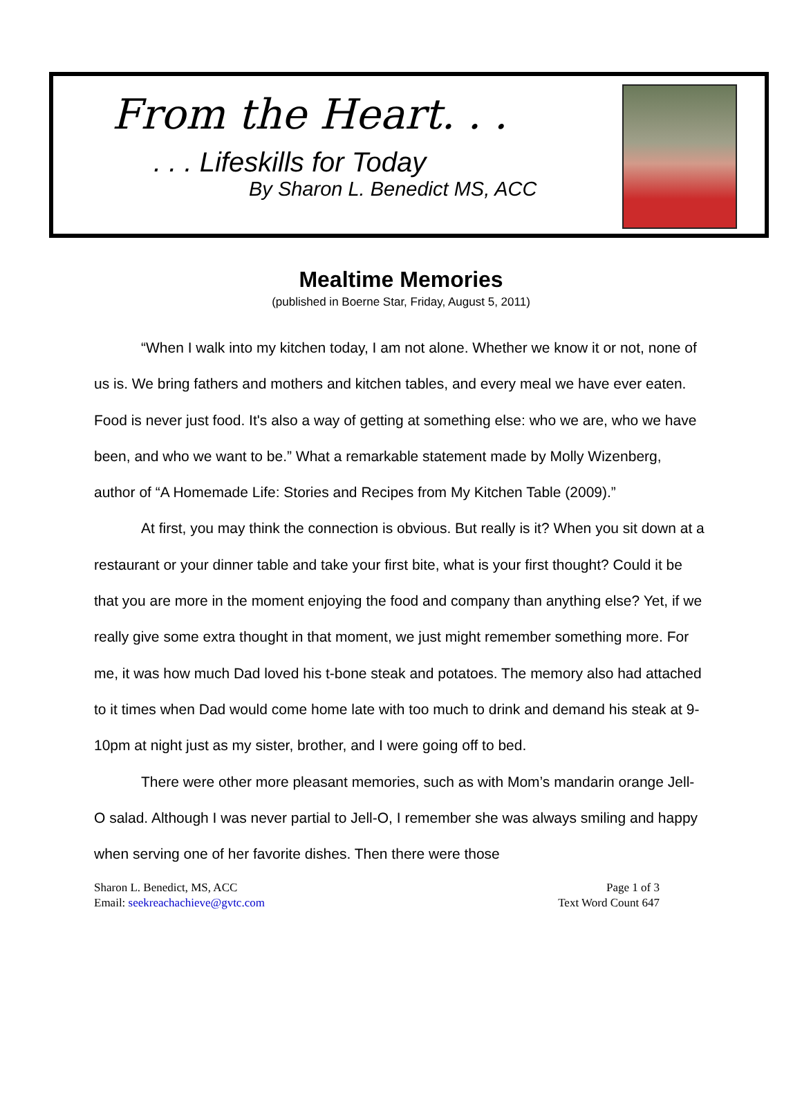From the Heart. . .
. . . Lifeskills for Today
By Sharon L. Benedict MS, ACC
Mealtime Memories
(published in Boerne Star, Friday, August 5, 2011)
“When I walk into my kitchen today, I am not alone. Whether we know it or not, none of us is. We bring fathers and mothers and kitchen tables, and every meal we have ever eaten. Food is never just food. It's also a way of getting at something else: who we are, who we have been, and who we want to be.” What a remarkable statement made by Molly Wizenberg, author of “A Homemade Life: Stories and Recipes from My Kitchen Table (2009).”
At first, you may think the connection is obvious. But really is it? When you sit down at a restaurant or your dinner table and take your first bite, what is your first thought? Could it be that you are more in the moment enjoying the food and company than anything else? Yet, if we really give some extra thought in that moment, we just might remember something more. For me, it was how much Dad loved his t-bone steak and potatoes. The memory also had attached to it times when Dad would come home late with too much to drink and demand his steak at 9-10pm at night just as my sister, brother, and I were going off to bed.
There were other more pleasant memories, such as with Mom’s mandarin orange Jell-O salad. Although I was never partial to Jell-O, I remember she was always smiling and happy when serving one of her favorite dishes. Then there were those
Sharon L. Benedict, MS, ACC
Email: seekreachachieve@gvtc.com
Page 1 of 3
Text Word Count 647